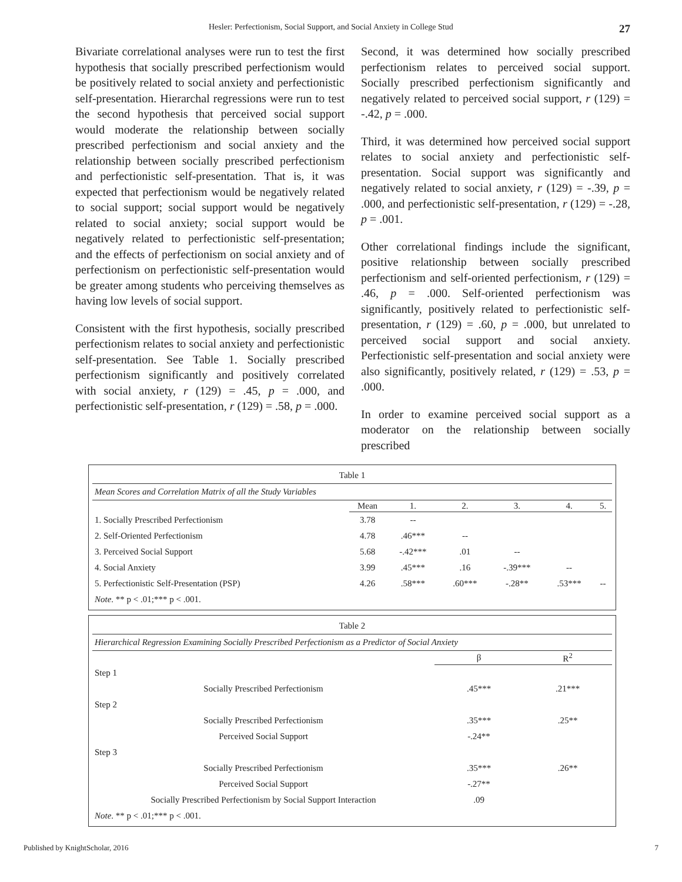Hesler: Perfectionism, Social Support, and Social Anxiety in College Stud 27
Bivariate correlational analyses were run to test the first hypothesis that socially prescribed perfectionism would be positively related to social anxiety and perfectionistic self-presentation. Hierarchal regressions were run to test the second hypothesis that perceived social support would moderate the relationship between socially prescribed perfectionism and social anxiety and the relationship between socially prescribed perfectionism and perfectionistic self-presentation. That is, it was expected that perfectionism would be negatively related to social support; social support would be negatively related to social anxiety; social support would be negatively related to perfectionistic self-presentation; and the effects of perfectionism on social anxiety and of perfectionism on perfectionistic self-presentation would be greater among students who perceiving themselves as having low levels of social support.
Consistent with the first hypothesis, socially prescribed perfectionism relates to social anxiety and perfectionistic self-presentation. See Table 1. Socially prescribed perfectionism significantly and positively correlated with social anxiety, r (129) = .45, p = .000, and perfectionistic self-presentation, r (129) = .58, p = .000.
Second, it was determined how socially prescribed perfectionism relates to perceived social support. Socially prescribed perfectionism significantly and negatively related to perceived social support, r (129) = -.42, p = .000.
Third, it was determined how perceived social support relates to social anxiety and perfectionistic self-presentation. Social support was significantly and negatively related to social anxiety, r (129) = -.39, p = .000, and perfectionistic self-presentation, r (129) = -.28, p = .001.
Other correlational findings include the significant, positive relationship between socially prescribed perfectionism and self-oriented perfectionism, r (129) = .46, p = .000. Self-oriented perfectionism was significantly, positively related to perfectionistic self-presentation, r (129) = .60, p = .000, but unrelated to perceived social support and social anxiety. Perfectionistic self-presentation and social anxiety were also significantly, positively related, r (129) = .53, p = .000.
In order to examine perceived social support as a moderator on the relationship between socially prescribed
| Table 1 | | | | | | |
| Mean Scores and Correlation Matrix of all the Study Variables | | | | | | |
| | Mean | 1. | 2. | 3. | 4. | 5. |
| 1. Socially Prescribed Perfectionism | 3.78 | -- | | | | |
| 2. Self-Oriented Perfectionism | 4.78 | .46*** | -- | | | |
| 3. Perceived Social Support | 5.68 | -.42*** | .01 | -- | | |
| 4. Social Anxiety | 3.99 | .45*** | .16 | -.39*** | -- | |
| 5. Perfectionistic Self-Presentation (PSP) | 4.26 | .58*** | .60*** | -.28** | .53*** | -- |
| Note . ** p < .01;*** p < .001. | | | | | | |
| Table 2 | | |
| Hierarchical Regression Examining Socially Prescribed Perfectionism as a Predictor of Social Anxiety | | |
| | β | R<sup>2</sup> |
| Step 1 | | |
| Socially Prescribed Perfectionism | .45*** | .21*** |
| Step 2 | | |
| Socially Prescribed Perfectionism | .35*** | .25** |
| Perceived Social Support | -.24** | |
| Step 3 | | |
| Socially Prescribed Perfectionism | .35*** | .26** |
| Perceived Social Support | -.27** | |
| Socially Prescribed Perfectionism by Social Support Interaction | .09 | |
| Note . ** p < .01;*** p < .001. | | |
Published by KnightScholar, 2016 7